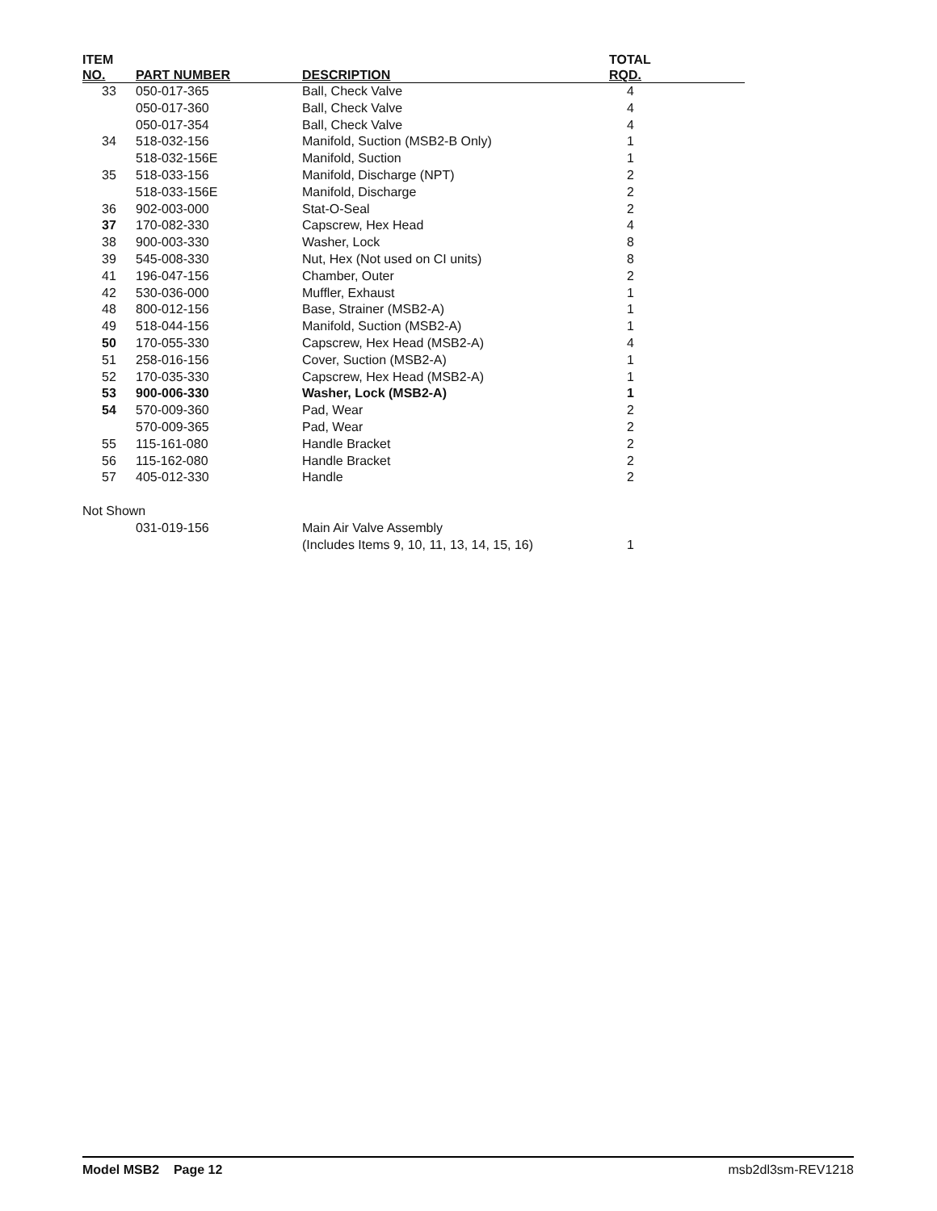| ITEM NO. | PART NUMBER | DESCRIPTION | TOTAL RQD. |
| --- | --- | --- | --- |
| 33 | 050-017-365 | Ball, Check Valve | 4 |
| | 050-017-360 | Ball, Check Valve | 4 |
| | 050-017-354 | Ball, Check Valve | 4 |
| 34 | 518-032-156 | Manifold, Suction (MSB2-B Only) | 1 |
| | 518-032-156E | Manifold, Suction | 1 |
| 35 | 518-033-156 | Manifold, Discharge (NPT) | 2 |
| | 518-033-156E | Manifold, Discharge | 2 |
| 36 | 902-003-000 | Stat-O-Seal | 2 |
| 37 | 170-082-330 | Capscrew, Hex Head | 4 |
| 38 | 900-003-330 | Washer, Lock | 8 |
| 39 | 545-008-330 | Nut, Hex (Not used on CI units) | 8 |
| 41 | 196-047-156 | Chamber, Outer | 2 |
| 42 | 530-036-000 | Muffler, Exhaust | 1 |
| 48 | 800-012-156 | Base, Strainer (MSB2-A) | 1 |
| 49 | 518-044-156 | Manifold, Suction (MSB2-A) | 1 |
| 50 | 170-055-330 | Capscrew, Hex Head (MSB2-A) | 4 |
| 51 | 258-016-156 | Cover, Suction (MSB2-A) | 1 |
| 52 | 170-035-330 | Capscrew, Hex Head (MSB2-A) | 1 |
| 53 | 900-006-330 | Washer, Lock (MSB2-A) | 1 |
| 54 | 570-009-360 | Pad, Wear | 2 |
| | 570-009-365 | Pad, Wear | 2 |
| 55 | 115-161-080 | Handle Bracket | 2 |
| 56 | 115-162-080 | Handle Bracket | 2 |
| 57 | 405-012-330 | Handle | 2 |
| Not Shown | | | |
| | 031-019-156 | Main Air Valve Assembly | |
| | | (Includes Items 9, 10, 11, 13, 14, 15, 16) | 1 |
Model MSB2 Page 12 msb2dl3sm-REV1218